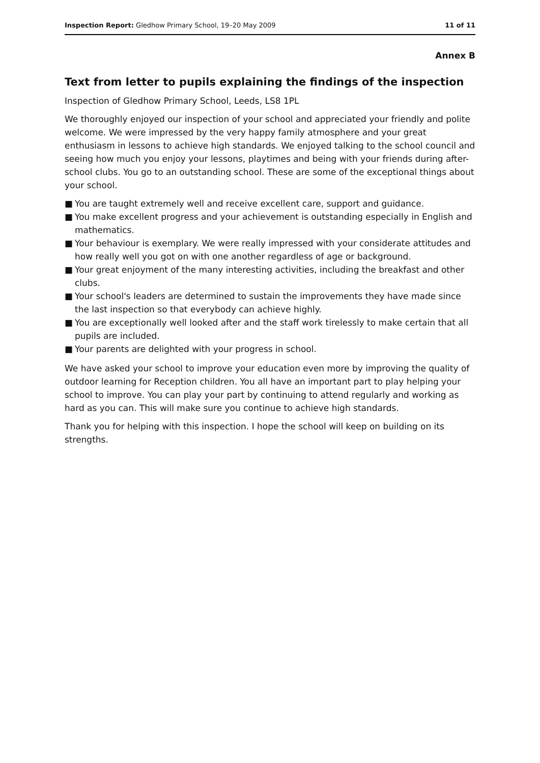Inspection Report: Gledhow Primary School, 19–20 May 2009
11 of 11
Annex B
Text from letter to pupils explaining the findings of the inspection
Inspection of Gledhow Primary School, Leeds, LS8 1PL
We thoroughly enjoyed our inspection of your school and appreciated your friendly and polite welcome. We were impressed by the very happy family atmosphere and your great enthusiasm in lessons to achieve high standards. We enjoyed talking to the school council and seeing how much you enjoy your lessons, playtimes and being with your friends during after-school clubs. You go to an outstanding school. These are some of the exceptional things about your school.
■ You are taught extremely well and receive excellent care, support and guidance.
■ You make excellent progress and your achievement is outstanding especially in English and mathematics.
■ Your behaviour is exemplary. We were really impressed with your considerate attitudes and how really well you got on with one another regardless of age or background.
■ Your great enjoyment of the many interesting activities, including the breakfast and other clubs.
■ Your school's leaders are determined to sustain the improvements they have made since the last inspection so that everybody can achieve highly.
■ You are exceptionally well looked after and the staff work tirelessly to make certain that all pupils are included.
■ Your parents are delighted with your progress in school.
We have asked your school to improve your education even more by improving the quality of outdoor learning for Reception children. You all have an important part to play helping your school to improve. You can play your part by continuing to attend regularly and working as hard as you can. This will make sure you continue to achieve high standards.
Thank you for helping with this inspection. I hope the school will keep on building on its strengths.